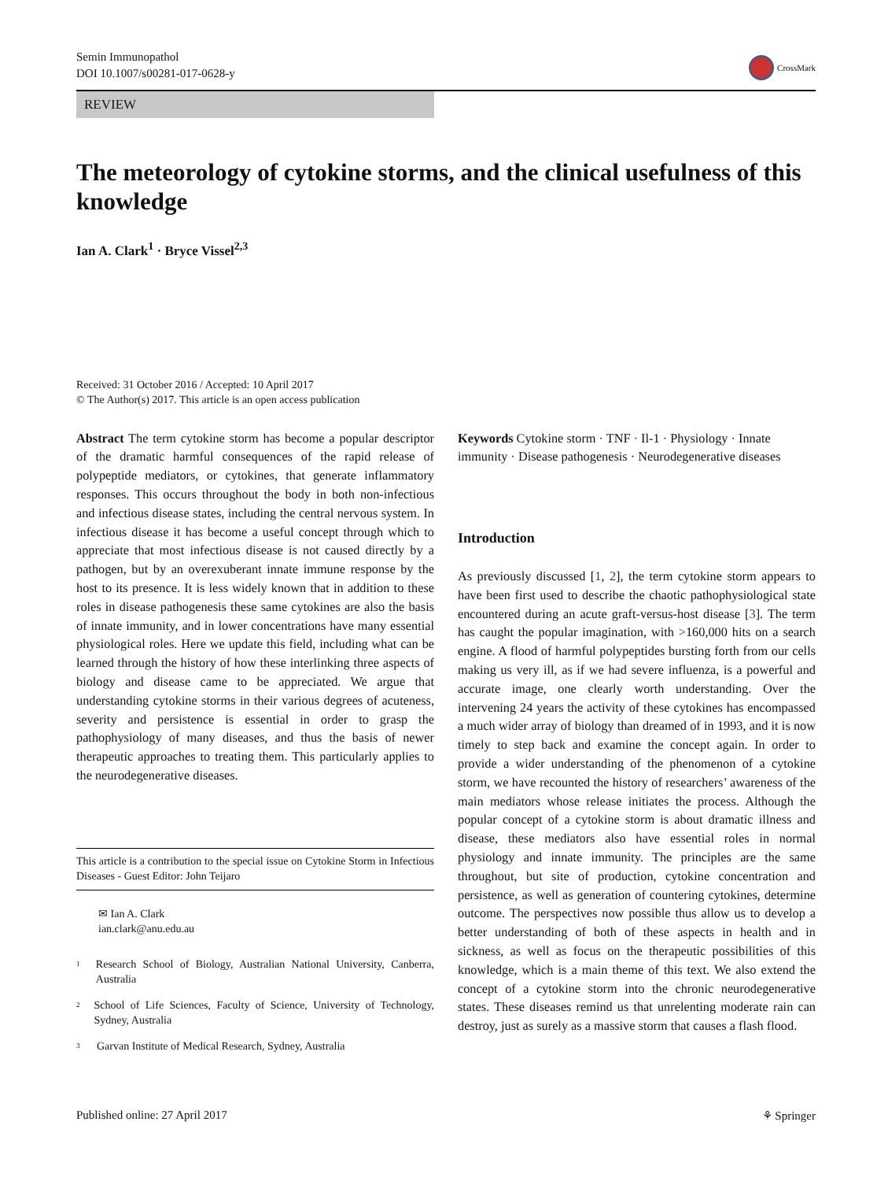Semin Immunopathol
DOI 10.1007/s00281-017-0628-y
CrossMark
REVIEW
The meteorology of cytokine storms, and the clinical usefulness of this knowledge
Ian A. Clark<sup>1</sup> · Bryce Vissel<sup>2,3</sup>
Received: 31 October 2016 / Accepted: 10 April 2017
© The Author(s) 2017. This article is an open access publication
Abstract The term cytokine storm has become a popular descriptor of the dramatic harmful consequences of the rapid release of polypeptide mediators, or cytokines, that generate inflammatory responses. This occurs throughout the body in both non-infectious and infectious disease states, including the central nervous system. In infectious disease it has become a useful concept through which to appreciate that most infectious disease is not caused directly by a pathogen, but by an overexuberant innate immune response by the host to its presence. It is less widely known that in addition to these roles in disease pathogenesis these same cytokines are also the basis of innate immunity, and in lower concentrations have many essential physiological roles. Here we update this field, including what can be learned through the history of how these interlinking three aspects of biology and disease came to be appreciated. We argue that understanding cytokine storms in their various degrees of acuteness, severity and persistence is essential in order to grasp the pathophysiology of many diseases, and thus the basis of newer therapeutic approaches to treating them. This particularly applies to the neurodegenerative diseases.
This article is a contribution to the special issue on Cytokine Storm in Infectious Diseases - Guest Editor: John Teijaro
✉ Ian A. Clark
ian.clark@anu.edu.au
<sup>1</sup>
Research School of Biology, Australian National University, Canberra, Australia
<sup>2</sup>
School of Life Sciences, Faculty of Science, University of Technology, Sydney, Australia
<sup>3</sup>
Garvan Institute of Medical Research, Sydney, Australia
Keywords Cytokine storm · TNF · Il-1 · Physiology · Innate immunity · Disease pathogenesis · Neurodegenerative diseases
Introduction
As previously discussed [1, 2], the term cytokine storm appears to have been first used to describe the chaotic pathophysiological state encountered during an acute graft-versus-host disease [3]. The term has caught the popular imagination, with >160,000 hits on a search engine. A flood of harmful polypeptides bursting forth from our cells making us very ill, as if we had severe influenza, is a powerful and accurate image, one clearly worth understanding. Over the intervening 24 years the activity of these cytokines has encompassed a much wider array of biology than dreamed of in 1993, and it is now timely to step back and examine the concept again. In order to provide a wider understanding of the phenomenon of a cytokine storm, we have recounted the history of researchers’ awareness of the main mediators whose release initiates the process. Although the popular concept of a cytokine storm is about dramatic illness and disease, these mediators also have essential roles in normal physiology and innate immunity. The principles are the same throughout, but site of production, cytokine concentration and persistence, as well as generation of countering cytokines, determine outcome. The perspectives now possible thus allow us to develop a better understanding of both of these aspects in health and in sickness, as well as focus on the therapeutic possibilities of this knowledge, which is a main theme of this text. We also extend the concept of a cytokine storm into the chronic neurodegenerative states. These diseases remind us that unrelenting moderate rain can destroy, just as surely as a massive storm that causes a flash flood.
Published online: 27 April 2017
⚘ Springer